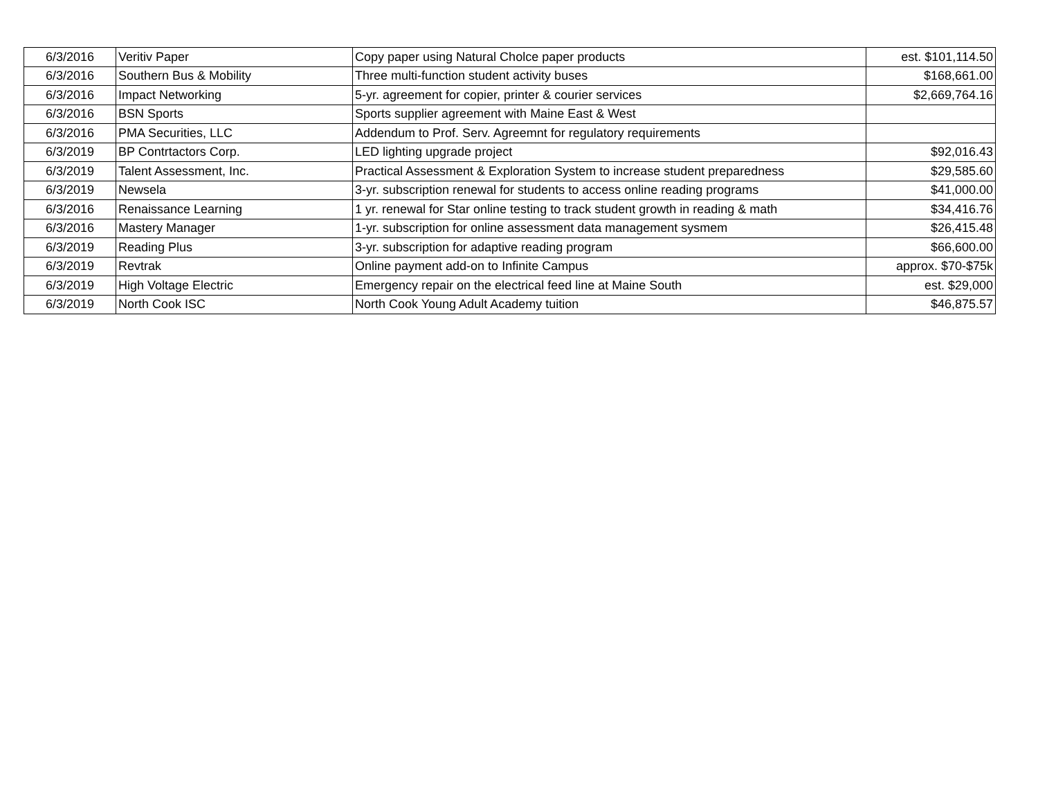| 6/3/2016 | Veritiv Paper | Copy paper using Natural Cholce paper products | est. $101,114.50 |
| 6/3/2016 | Southern Bus & Mobility | Three multi-function student activity buses | $168,661.00 |
| 6/3/2016 | Impact Networking | 5-yr. agreement for copier, printer & courier services | $2,669,764.16 |
| 6/3/2016 | BSN Sports | Sports supplier agreement with Maine East & West | |
| 6/3/2016 | PMA Securities, LLC | Addendum to Prof. Serv. Agreemnt for regulatory requirements | |
| 6/3/2019 | BP Contrtactors Corp. | LED lighting upgrade project | $92,016.43 |
| 6/3/2019 | Talent Assessment, Inc. | Practical Assessment & Exploration System to increase student preparedness | $29,585.60 |
| 6/3/2019 | Newsela | 3-yr. subscription renewal for students to access online reading programs | $41,000.00 |
| 6/3/2016 | Renaissance Learning | 1 yr. renewal for Star online testing to track student growth in reading & math | $34,416.76 |
| 6/3/2016 | Mastery Manager | 1-yr. subscription for online assessment data management sysmem | $26,415.48 |
| 6/3/2019 | Reading Plus | 3-yr. subscription for adaptive reading program | $66,600.00 |
| 6/3/2019 | Revtrak | Online payment add-on to Infinite Campus | approx. $70-$75k |
| 6/3/2019 | High Voltage Electric | Emergency repair on the electrical feed line at Maine South | est. $29,000 |
| 6/3/2019 | North Cook ISC | North Cook Young Adult Academy tuition | $46,875.57 |